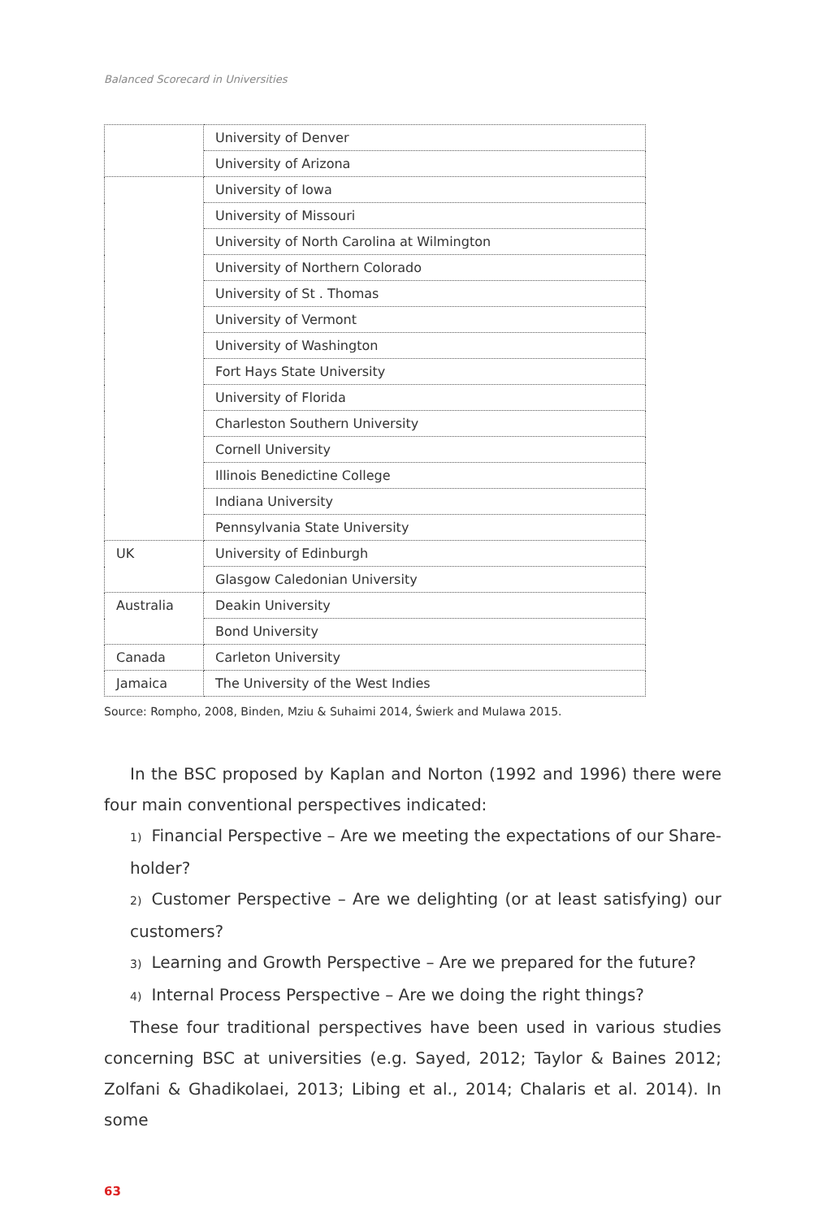Balanced Scorecard in Universities
| | University of Denver |
| | University of Arizona |
| | University of Iowa |
| | University of Missouri |
| | University of North Carolina at Wilmington |
| | University of Northern Colorado |
| | University of St . Thomas |
| | University of Vermont |
| | University of Washington |
| | Fort Hays State University |
| | University of Florida |
| | Charleston Southern University |
| | Cornell University |
| | Illinois Benedictine College |
| | Indiana University |
| | Pennsylvania State University |
| UK | University of Edinburgh |
| | Glasgow Caledonian University |
| Australia | Deakin University |
| | Bond University |
| Canada | Carleton University |
| Jamaica | The University of the West Indies |
Source: Rompho, 2008, Binden, Mziu & Suhaimi 2014, Świerk and Mulawa 2015.
In the BSC proposed by Kaplan and Norton (1992 and 1996) there were four main conventional perspectives indicated:
1) Financial Perspective – Are we meeting the expectations of our Share-holder?
2) Customer Perspective – Are we delighting (or at least satisfying) our customers?
3) Learning and Growth Perspective – Are we prepared for the future?
4) Internal Process Perspective – Are we doing the right things?
These four traditional perspectives have been used in various studies concerning BSC at universities (e.g. Sayed, 2012; Taylor & Baines 2012; Zolfani & Ghadikolaei, 2013; Libing et al., 2014; Chalaris et al. 2014). In some
63